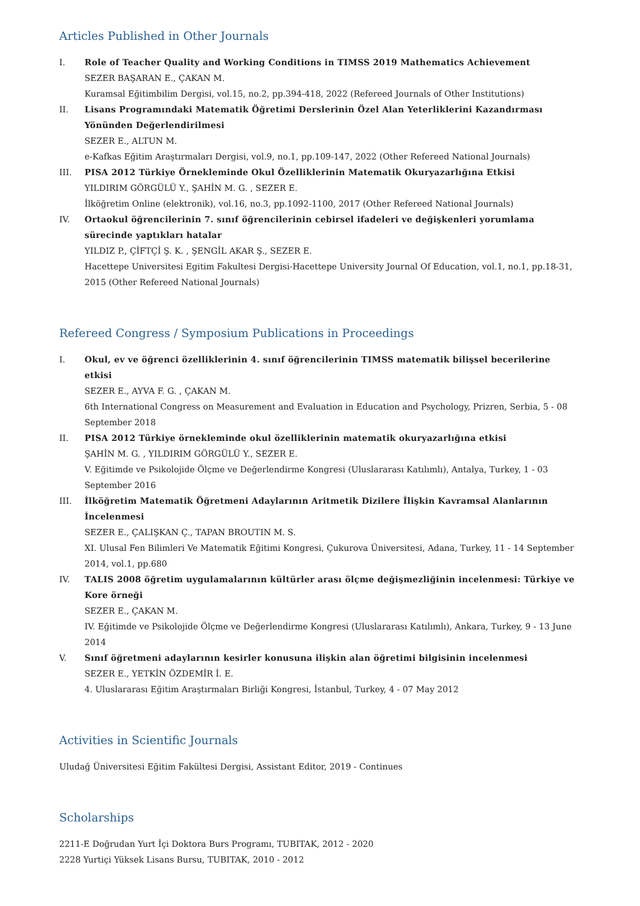Articles Published in Other Journals
I. Role of Teacher Quality and Working Conditions in TIMSS 2019 Mathematics Achievement
SEZER BAŞARAN E., ÇAKAN M.
Kuramsal Eğitimbilim Dergisi, vol.15, no.2, pp.394-418, 2022 (Refereed Journals of Other Institutions)
II. Lisans Programındaki Matematik Öğretimi Derslerinin Özel Alan Yeterliklerini Kazandırması Yönünden Değerlendirilmesi
SEZER E., ALTUN M.
e-Kafkas Eğitim Araştırmaları Dergisi, vol.9, no.1, pp.109-147, 2022 (Other Refereed National Journals)
III. PISA 2012 Türkiye Örnekleminde Okul Özelliklerinin Matematik Okuryazarlığına Etkisi
YILDIRIM GÖRGÜLÜ Y., ŞAHİN M. G. , SEZER E.
İlköğretim Online (elektronik), vol.16, no.3, pp.1092-1100, 2017 (Other Refereed National Journals)
IV. Ortaokul öğrencilerinin 7. sınıf öğrencilerinin cebirsel ifadeleri ve değişkenleri yorumlama sürecinde yaptıkları hatalar
YILDIZ P., ÇİFTÇİ Ş. K. , ŞENGİL AKAR Ş., SEZER E.
Hacettepe Universitesi Egitim Fakultesi Dergisi-Hacettepe University Journal Of Education, vol.1, no.1, pp.18-31, 2015 (Other Refereed National Journals)
Refereed Congress / Symposium Publications in Proceedings
I. Okul, ev ve öğrenci özelliklerinin 4. sınıf öğrencilerinin TIMSS matematik bilişsel becerilerine etkisi
SEZER E., AYVA F. G. , ÇAKAN M.
6th International Congress on Measurement and Evaluation in Education and Psychology, Prizren, Serbia, 5 - 08 September 2018
II. PISA 2012 Türkiye örnekleminde okul özelliklerinin matematik okuryazarlığına etkisi
ŞAHİN M. G. , YILDIRIM GÖRGÜLÜ Y., SEZER E.
V. Eğitimde ve Psikolojide Ölçme ve Değerlendirme Kongresi (Uluslararası Katılımlı), Antalya, Turkey, 1 - 03 September 2016
III. İlköğretim Matematik Öğretmeni Adaylarının Aritmetik Dizilere İlişkin Kavramsal Alanlarının İncelenmesi
SEZER E., ÇALIŞKAN Ç., TAPAN BROUTIN M. S.
XI. Ulusal Fen Bilimleri Ve Matematik Eğitimi Kongresi, Çukurova Üniversitesi, Adana, Turkey, 11 - 14 September 2014, vol.1, pp.680
IV. TALIS 2008 öğretim uygulamalarının kültürler arası ölçme değişmezliğinin incelenmesi: Türkiye ve Kore örneği
SEZER E., ÇAKAN M.
IV. Eğitimde ve Psikolojide Ölçme ve Değerlendirme Kongresi (Uluslararası Katılımlı), Ankara, Turkey, 9 - 13 June 2014
V. Sınıf öğretmeni adaylarının kesirler konusuna ilişkin alan öğretimi bilgisinin incelenmesi
SEZER E., YETKİN ÖZDEMİR İ. E.
4. Uluslararası Eğitim Araştırmaları Birliği Kongresi, İstanbul, Turkey, 4 - 07 May 2012
Activities in Scientific Journals
Uludağ Üniversitesi Eğitim Fakültesi Dergisi, Assistant Editor, 2019 - Continues
Scholarships
2211-E Doğrudan Yurt İçi Doktora Burs Programı, TUBITAK, 2012 - 2020
2228 Yurtiçi Yüksek Lisans Bursu, TUBITAK, 2010 - 2012